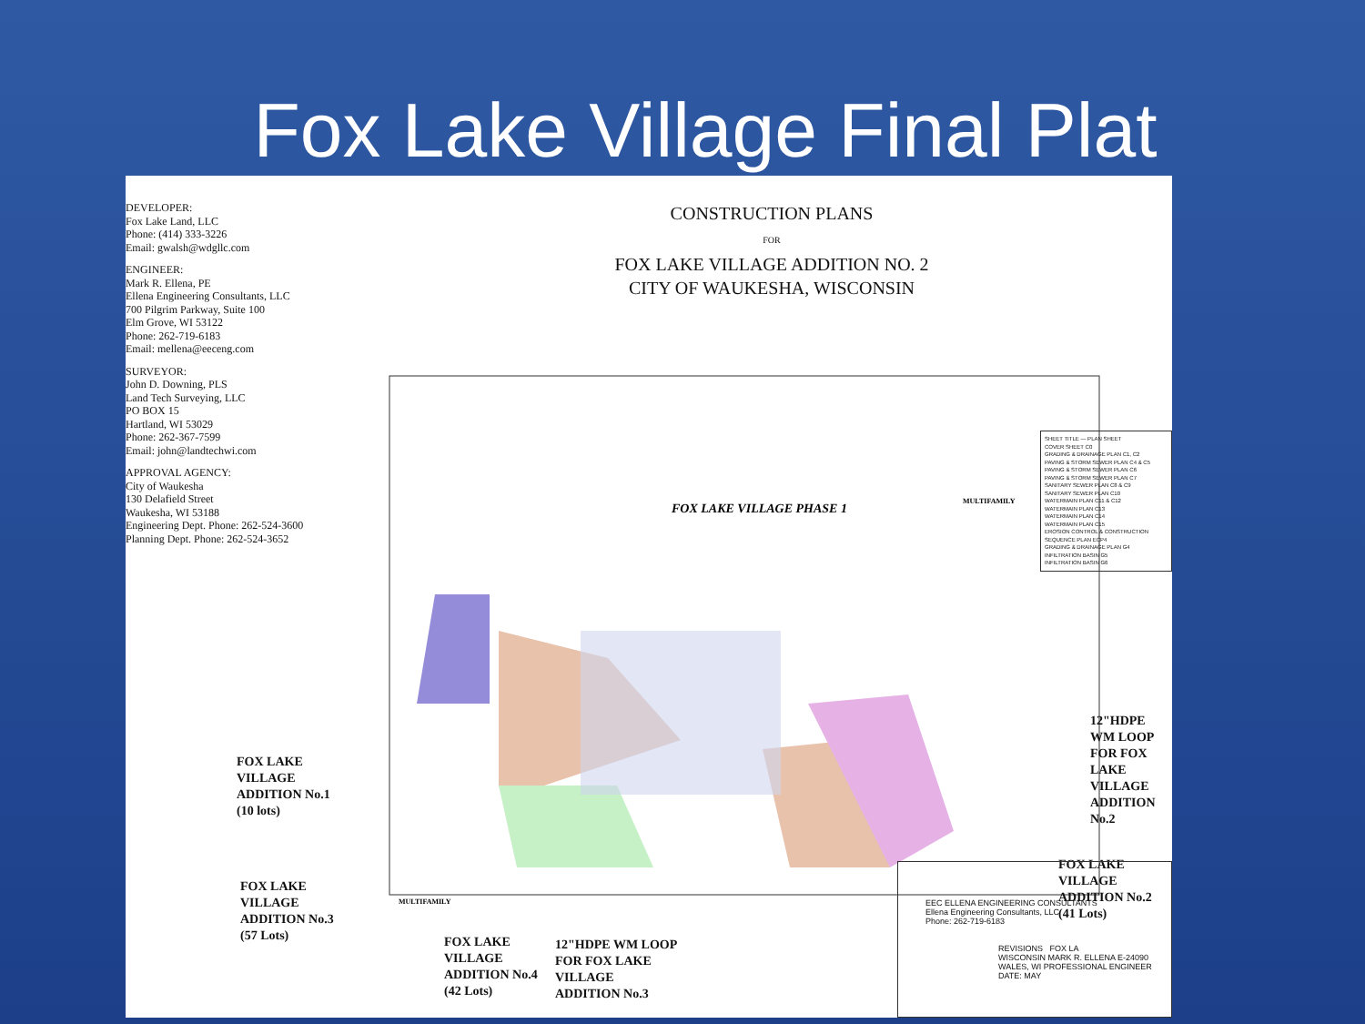Fox Lake Village Final Plat
DEVELOPER:
Fox Lake Land, LLC
Phone: (414) 333-3226
Email: gwalsh@wdgllc.com
ENGINEER:
Mark R. Ellena, PE
Ellena Engineering Consultants, LLC
700 Pilgrim Parkway, Suite 100
Elm Grove, WI 53122
Phone: 262-719-6183
Email: mellena@eeceng.com
SURVEYOR:
John D. Downing, PLS
Land Tech Surveying, LLC
PO BOX 15
Hartland, WI 53029
Phone: 262-367-7599
Email: john@landtechwi.com
APPROVAL AGENCY:
City of Waukesha
130 Delafield Street
Waukesha, WI 53188
Engineering Dept. Phone: 262-524-3600
Planning Dept. Phone: 262-524-3652
CONSTRUCTION PLANS
FOR
FOX LAKE VILLAGE ADDITION NO. 2
CITY OF WAUKESHA, WISCONSIN
FOX LAKE VILLAGE PHASE 1
MULTIFAMILY
MULTIFAMILY
FOX LAKE
VILLAGE
ADDITION No.1
(10 lots)
FOX LAKE
VILLAGE
ADDITION No.3
(57 Lots)
FOX LAKE
VILLAGE
ADDITION No.2
(41 Lots)
12"HDPE WM LOOP
FOR FOX LAKE
VILLAGE
ADDITION No.2
FOX LAKE
VILLAGE
ADDITION No.4
(42 Lots)
12"HDPE WM LOOP
FOR FOX LAKE
VILLAGE
ADDITION No.3
SHEET TITLE — PLAN SHEET
COVER SHEET C0
GRADING & DRAINAGE PLAN C1, C2
PAVING & STORM SEWER PLAN C4 & C5
PAVING & STORM SEWER PLAN C6
PAVING & STORM SEWER PLAN C7
SANITARY SEWER PLAN C8 & C9
SANITARY SEWER PLAN C10
WATERMAIN PLAN C11 & C12
WATERMAIN PLAN C13
WATERMAIN PLAN C14
WATERMAIN PLAN C15
EROSION CONTROL & CONSTRUCTION SEQUENCE PLAN ECP4
GRADING & DRAINAGE PLAN G4
INFILTRATION BASIN G5
INFILTRATION BASIN G6
EEC ELLENA ENGINEERING CONSULTANTS
Ellena Engineering Consultants, LLC
Phone: 262-719-6183
REVISIONS FOX LA
WISCONSIN MARK R. ELLENA E-24090 WALES, WI PROFESSIONAL ENGINEER
DATE: MAY